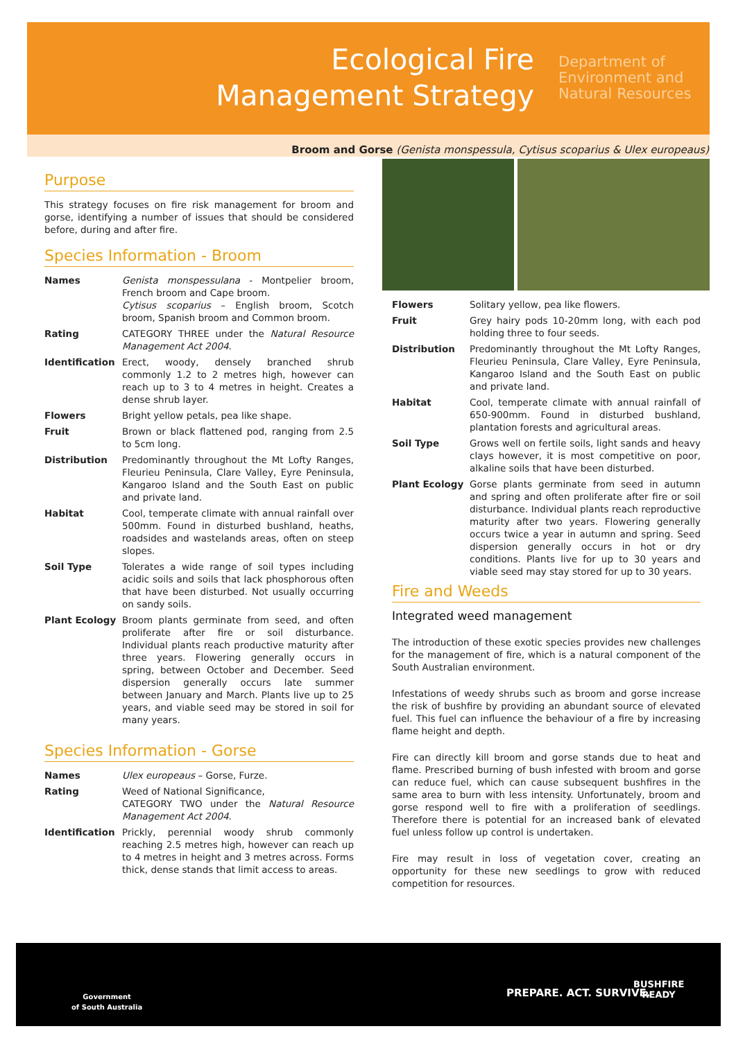Ecological Fire Management Strategy
Department of
Environment and
Natural Resources
Broom and Gorse (Genista monspessula, Cytisus scoparius & Ulex europeaus)
Purpose
This strategy focuses on fire risk management for broom and gorse, identifying a number of issues that should be considered before, during and after fire.
Species Information - Broom
| Names | Genista monspessulana - Montpelier broom, French broom and Cape broom. Cytisus scoparius – English broom, Scotch broom, Spanish broom and Common broom. |
| Rating | CATEGORY THREE under the Natural Resource Management Act 2004 . |
| Identification | Erect, woody, densely branched shrub commonly 1.2 to 2 metres high, however can reach up to 3 to 4 metres in height. Creates a dense shrub layer. |
| Flowers | Bright yellow petals, pea like shape. |
| Fruit | Brown or black flattened pod, ranging from 2.5 to 5cm long. |
| Distribution | Predominantly throughout the Mt Lofty Ranges, Fleurieu Peninsula, Clare Valley, Eyre Peninsula, Kangaroo Island and the South East on public and private land. |
| Habitat | Cool, temperate climate with annual rainfall over 500mm. Found in disturbed bushland, heaths, roadsides and wastelands areas, often on steep slopes. |
| Soil Type | Tolerates a wide range of soil types including acidic soils and soils that lack phosphorous often that have been disturbed. Not usually occurring on sandy soils. |
| Plant Ecology | Broom plants germinate from seed, and often proliferate after fire or soil disturbance. Individual plants reach productive maturity after three years. Flowering generally occurs in spring, between October and December. Seed dispersion generally occurs late summer between January and March. Plants live up to 25 years, and viable seed may be stored in soil for many years. |
Species Information - Gorse
| Names | Ulex europeaus – Gorse, Furze. |
| Rating | Weed of National Significance, CATEGORY TWO under the Natural Resource Management Act 2004 . |
| Identification | Prickly, perennial woody shrub commonly reaching 2.5 metres high, however can reach up to 4 metres in height and 3 metres across. Forms thick, dense stands that limit access to areas. |
| Flowers | Solitary yellow, pea like flowers. |
| Fruit | Grey hairy pods 10-20mm long, with each pod holding three to four seeds. |
| Distribution | Predominantly throughout the Mt Lofty Ranges, Fleurieu Peninsula, Clare Valley, Eyre Peninsula, Kangaroo Island and the South East on public and private land. |
| Habitat | Cool, temperate climate with annual rainfall of 650-900mm. Found in disturbed bushland, plantation forests and agricultural areas. |
| Soil Type | Grows well on fertile soils, light sands and heavy clays however, it is most competitive on poor, alkaline soils that have been disturbed. |
| Plant Ecology | Gorse plants germinate from seed in autumn and spring and often proliferate after fire or soil disturbance. Individual plants reach reproductive maturity after two years. Flowering generally occurs twice a year in autumn and spring. Seed dispersion generally occurs in hot or dry conditions. Plants live for up to 30 years and viable seed may stay stored for up to 30 years. |
Fire and Weeds
Integrated weed management
The introduction of these exotic species provides new challenges for the management of fire, which is a natural component of the South Australian environment.
Infestations of weedy shrubs such as broom and gorse increase the risk of bushfire by providing an abundant source of elevated fuel. This fuel can influence the behaviour of a fire by increasing flame height and depth.
Fire can directly kill broom and gorse stands due to heat and flame. Prescribed burning of bush infested with broom and gorse can reduce fuel, which can cause subsequent bushfires in the same area to burn with less intensity. Unfortunately, broom and gorse respond well to fire with a proliferation of seedlings. Therefore there is potential for an increased bank of elevated fuel unless follow up control is undertaken.
Fire may result in loss of vegetation cover, creating an opportunity for these new seedlings to grow with reduced competition for resources.
Government
of South Australia
PREPARE. ACT. SURVIVE.
BUSHFIRE
READY